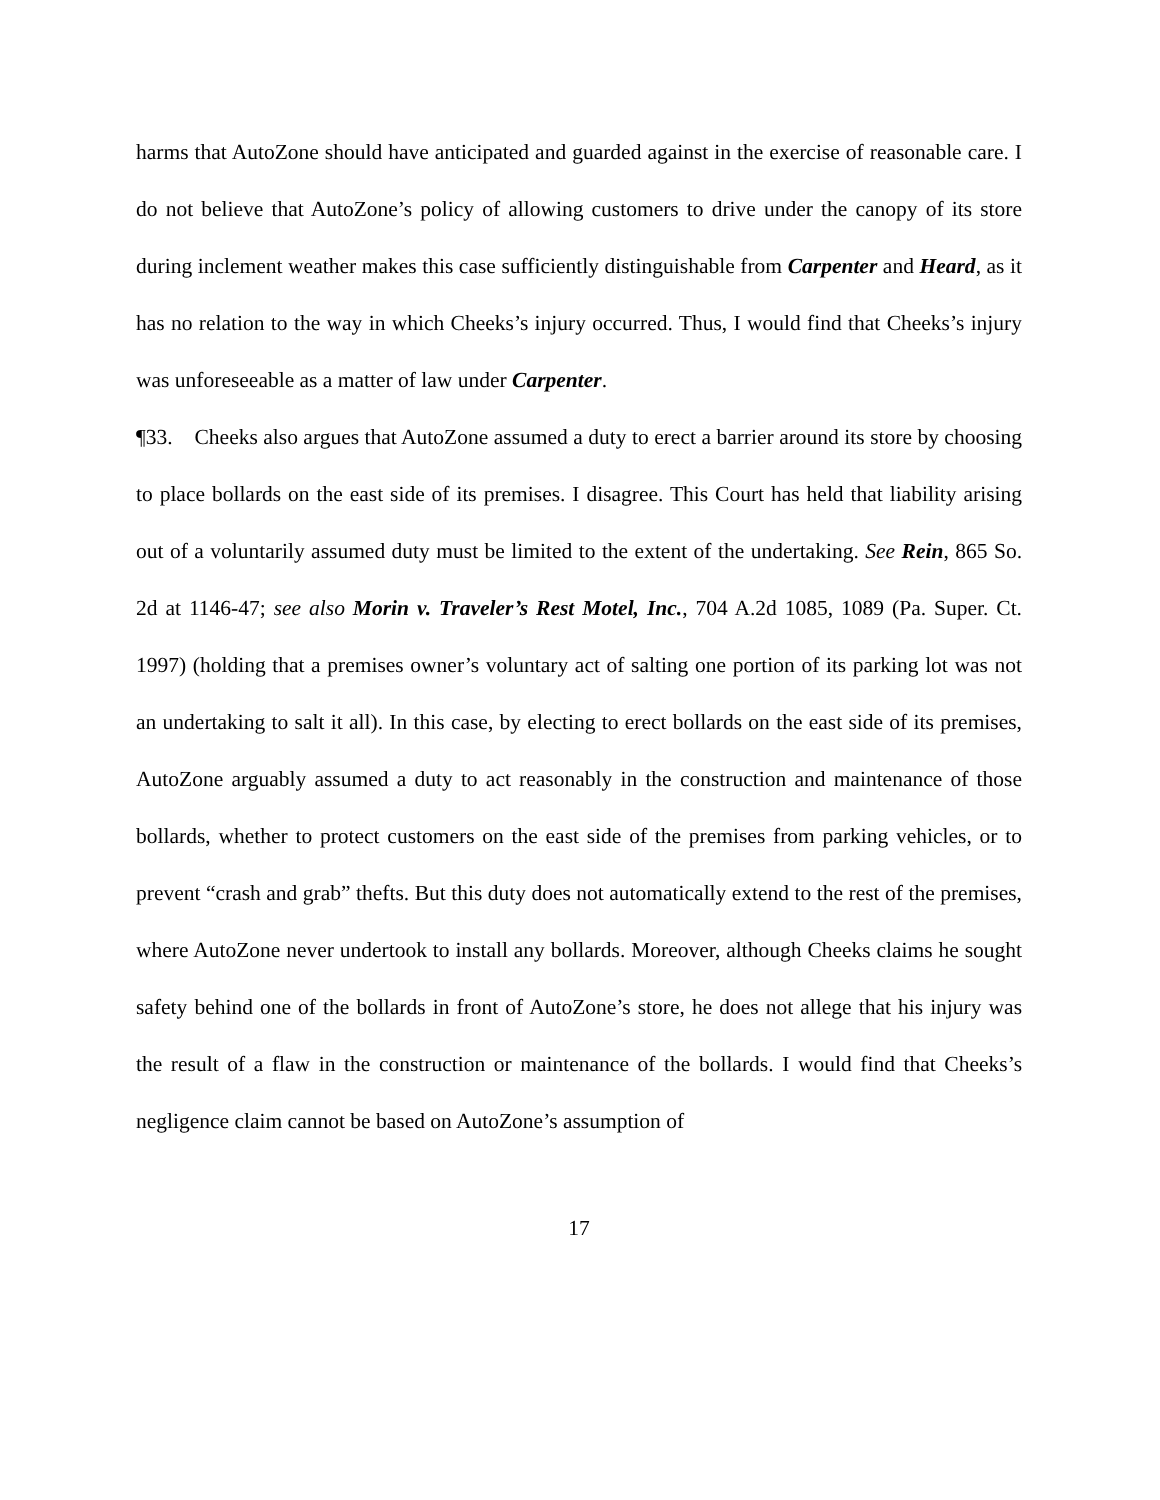harms that AutoZone should have anticipated and guarded against in the exercise of reasonable care. I do not believe that AutoZone’s policy of allowing customers to drive under the canopy of its store during inclement weather makes this case sufficiently distinguishable from Carpenter and Heard, as it has no relation to the way in which Cheeks’s injury occurred. Thus, I would find that Cheeks’s injury was unforeseeable as a matter of law under Carpenter.
¶33. Cheeks also argues that AutoZone assumed a duty to erect a barrier around its store by choosing to place bollards on the east side of its premises. I disagree. This Court has held that liability arising out of a voluntarily assumed duty must be limited to the extent of the undertaking. See Rein, 865 So. 2d at 1146-47; see also Morin v. Traveler’s Rest Motel, Inc., 704 A.2d 1085, 1089 (Pa. Super. Ct. 1997) (holding that a premises owner’s voluntary act of salting one portion of its parking lot was not an undertaking to salt it all). In this case, by electing to erect bollards on the east side of its premises, AutoZone arguably assumed a duty to act reasonably in the construction and maintenance of those bollards, whether to protect customers on the east side of the premises from parking vehicles, or to prevent “crash and grab” thefts. But this duty does not automatically extend to the rest of the premises, where AutoZone never undertook to install any bollards. Moreover, although Cheeks claims he sought safety behind one of the bollards in front of AutoZone’s store, he does not allege that his injury was the result of a flaw in the construction or maintenance of the bollards. I would find that Cheeks’s negligence claim cannot be based on AutoZone’s assumption of
17